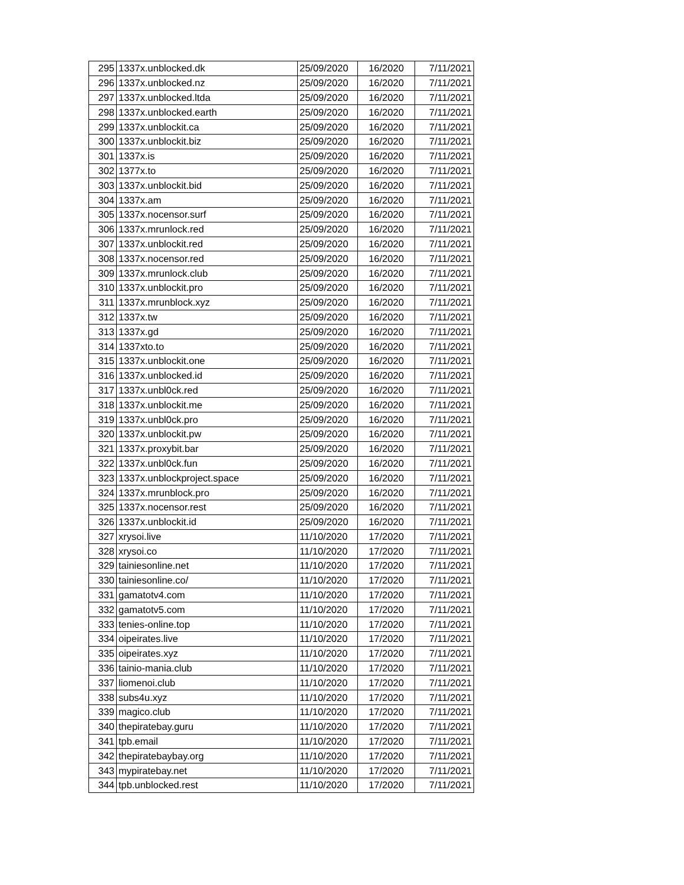| 295 | 1337x.unblocked.dk | 25/09/2020 | 16/2020 | 7/11/2021 |
| 296 | 1337x.unblocked.nz | 25/09/2020 | 16/2020 | 7/11/2021 |
| 297 | 1337x.unblocked.ltda | 25/09/2020 | 16/2020 | 7/11/2021 |
| 298 | 1337x.unblocked.earth | 25/09/2020 | 16/2020 | 7/11/2021 |
| 299 | 1337x.unblockit.ca | 25/09/2020 | 16/2020 | 7/11/2021 |
| 300 | 1337x.unblockit.biz | 25/09/2020 | 16/2020 | 7/11/2021 |
| 301 | 1337x.is | 25/09/2020 | 16/2020 | 7/11/2021 |
| 302 | 1377x.to | 25/09/2020 | 16/2020 | 7/11/2021 |
| 303 | 1337x.unblockit.bid | 25/09/2020 | 16/2020 | 7/11/2021 |
| 304 | 1337x.am | 25/09/2020 | 16/2020 | 7/11/2021 |
| 305 | 1337x.nocensor.surf | 25/09/2020 | 16/2020 | 7/11/2021 |
| 306 | 1337x.mrunlock.red | 25/09/2020 | 16/2020 | 7/11/2021 |
| 307 | 1337x.unblockit.red | 25/09/2020 | 16/2020 | 7/11/2021 |
| 308 | 1337x.nocensor.red | 25/09/2020 | 16/2020 | 7/11/2021 |
| 309 | 1337x.mrunlock.club | 25/09/2020 | 16/2020 | 7/11/2021 |
| 310 | 1337x.unblockit.pro | 25/09/2020 | 16/2020 | 7/11/2021 |
| 311 | 1337x.mrunblock.xyz | 25/09/2020 | 16/2020 | 7/11/2021 |
| 312 | 1337x.tw | 25/09/2020 | 16/2020 | 7/11/2021 |
| 313 | 1337x.gd | 25/09/2020 | 16/2020 | 7/11/2021 |
| 314 | 1337xto.to | 25/09/2020 | 16/2020 | 7/11/2021 |
| 315 | 1337x.unblockit.one | 25/09/2020 | 16/2020 | 7/11/2021 |
| 316 | 1337x.unblocked.id | 25/09/2020 | 16/2020 | 7/11/2021 |
| 317 | 1337x.unbl0ck.red | 25/09/2020 | 16/2020 | 7/11/2021 |
| 318 | 1337x.unblockit.me | 25/09/2020 | 16/2020 | 7/11/2021 |
| 319 | 1337x.unbl0ck.pro | 25/09/2020 | 16/2020 | 7/11/2021 |
| 320 | 1337x.unblockit.pw | 25/09/2020 | 16/2020 | 7/11/2021 |
| 321 | 1337x.proxybit.bar | 25/09/2020 | 16/2020 | 7/11/2021 |
| 322 | 1337x.unbl0ck.fun | 25/09/2020 | 16/2020 | 7/11/2021 |
| 323 | 1337x.unblockproject.space | 25/09/2020 | 16/2020 | 7/11/2021 |
| 324 | 1337x.mrunblock.pro | 25/09/2020 | 16/2020 | 7/11/2021 |
| 325 | 1337x.nocensor.rest | 25/09/2020 | 16/2020 | 7/11/2021 |
| 326 | 1337x.unblockit.id | 25/09/2020 | 16/2020 | 7/11/2021 |
| 327 | xrysoi.live | 11/10/2020 | 17/2020 | 7/11/2021 |
| 328 | xrysoi.co | 11/10/2020 | 17/2020 | 7/11/2021 |
| 329 | tainiesonline.net | 11/10/2020 | 17/2020 | 7/11/2021 |
| 330 | tainiesonline.co/ | 11/10/2020 | 17/2020 | 7/11/2021 |
| 331 | gamatotv4.com | 11/10/2020 | 17/2020 | 7/11/2021 |
| 332 | gamatotv5.com | 11/10/2020 | 17/2020 | 7/11/2021 |
| 333 | tenies-online.top | 11/10/2020 | 17/2020 | 7/11/2021 |
| 334 | oipeirates.live | 11/10/2020 | 17/2020 | 7/11/2021 |
| 335 | oipeirates.xyz | 11/10/2020 | 17/2020 | 7/11/2021 |
| 336 | tainio-mania.club | 11/10/2020 | 17/2020 | 7/11/2021 |
| 337 | liomenoi.club | 11/10/2020 | 17/2020 | 7/11/2021 |
| 338 | subs4u.xyz | 11/10/2020 | 17/2020 | 7/11/2021 |
| 339 | magico.club | 11/10/2020 | 17/2020 | 7/11/2021 |
| 340 | thepiratebay.guru | 11/10/2020 | 17/2020 | 7/11/2021 |
| 341 | tpb.email | 11/10/2020 | 17/2020 | 7/11/2021 |
| 342 | thepiratebaybay.org | 11/10/2020 | 17/2020 | 7/11/2021 |
| 343 | mypiratebay.net | 11/10/2020 | 17/2020 | 7/11/2021 |
| 344 | tpb.unblocked.rest | 11/10/2020 | 17/2020 | 7/11/2021 |